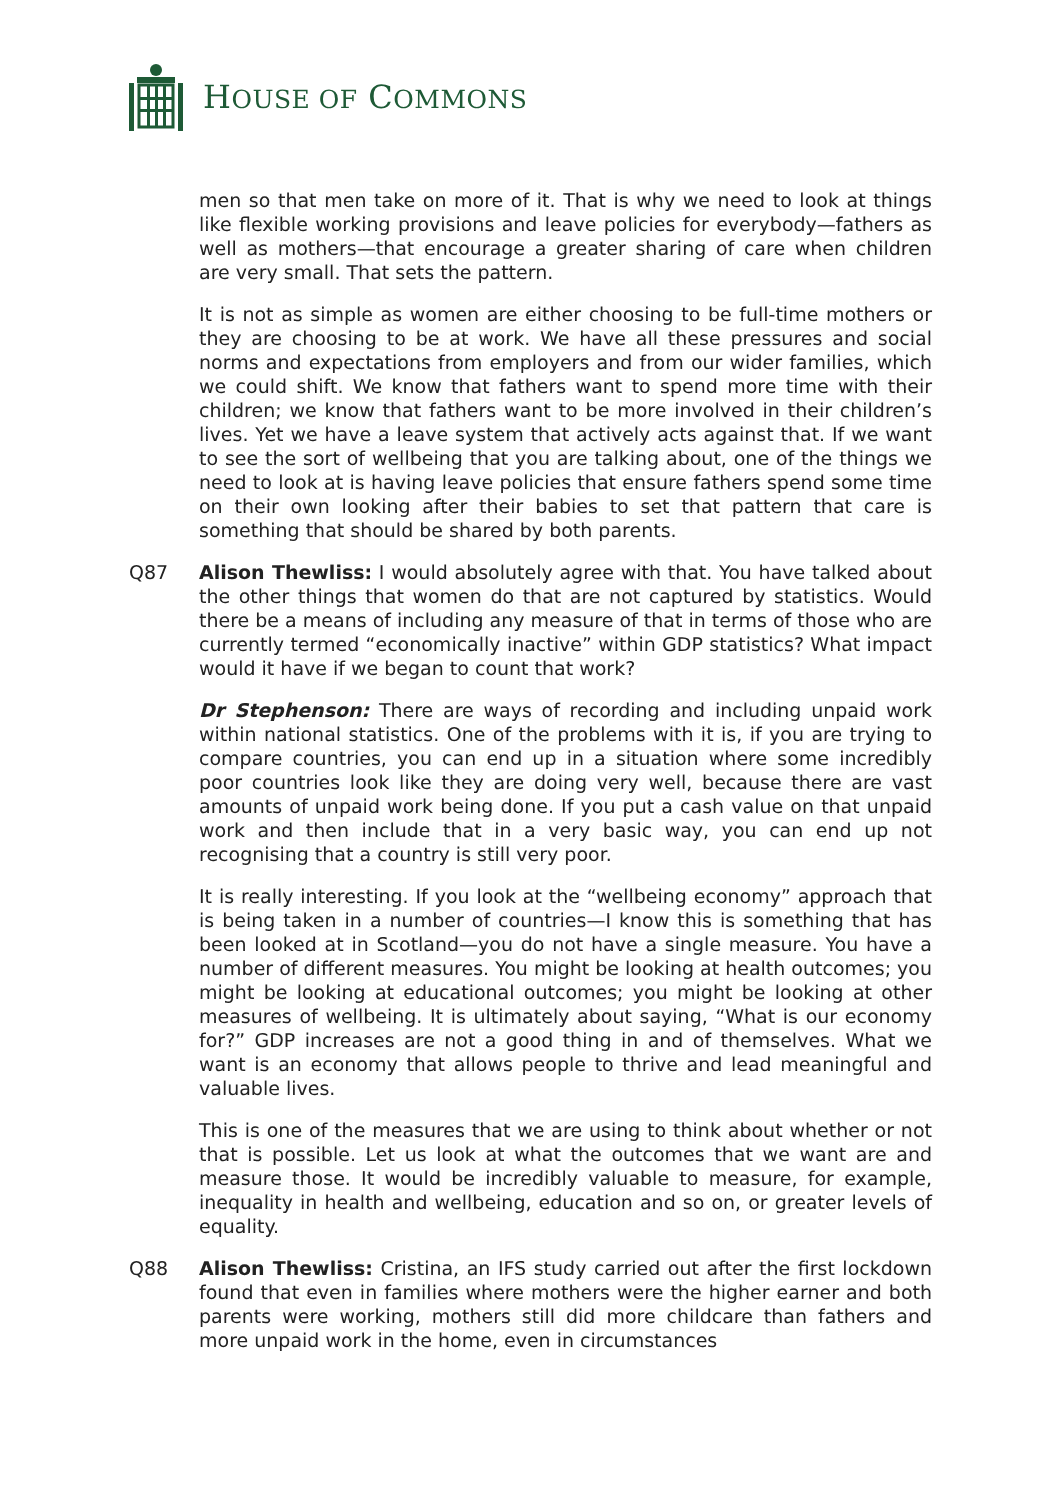HOUSE OF COMMONS
men so that men take on more of it. That is why we need to look at things like flexible working provisions and leave policies for everybody—fathers as well as mothers—that encourage a greater sharing of care when children are very small. That sets the pattern.
It is not as simple as women are either choosing to be full-time mothers or they are choosing to be at work. We have all these pressures and social norms and expectations from employers and from our wider families, which we could shift. We know that fathers want to spend more time with their children; we know that fathers want to be more involved in their children’s lives. Yet we have a leave system that actively acts against that. If we want to see the sort of wellbeing that you are talking about, one of the things we need to look at is having leave policies that ensure fathers spend some time on their own looking after their babies to set that pattern that care is something that should be shared by both parents.
Q87 Alison Thewliss: I would absolutely agree with that. You have talked about the other things that women do that are not captured by statistics. Would there be a means of including any measure of that in terms of those who are currently termed “economically inactive” within GDP statistics? What impact would it have if we began to count that work?
Dr Stephenson: There are ways of recording and including unpaid work within national statistics. One of the problems with it is, if you are trying to compare countries, you can end up in a situation where some incredibly poor countries look like they are doing very well, because there are vast amounts of unpaid work being done. If you put a cash value on that unpaid work and then include that in a very basic way, you can end up not recognising that a country is still very poor.
It is really interesting. If you look at the “wellbeing economy” approach that is being taken in a number of countries—I know this is something that has been looked at in Scotland—you do not have a single measure. You have a number of different measures. You might be looking at health outcomes; you might be looking at educational outcomes; you might be looking at other measures of wellbeing. It is ultimately about saying, “What is our economy for?” GDP increases are not a good thing in and of themselves. What we want is an economy that allows people to thrive and lead meaningful and valuable lives.
This is one of the measures that we are using to think about whether or not that is possible. Let us look at what the outcomes that we want are and measure those. It would be incredibly valuable to measure, for example, inequality in health and wellbeing, education and so on, or greater levels of equality.
Q88 Alison Thewliss: Cristina, an IFS study carried out after the first lockdown found that even in families where mothers were the higher earner and both parents were working, mothers still did more childcare than fathers and more unpaid work in the home, even in circumstances